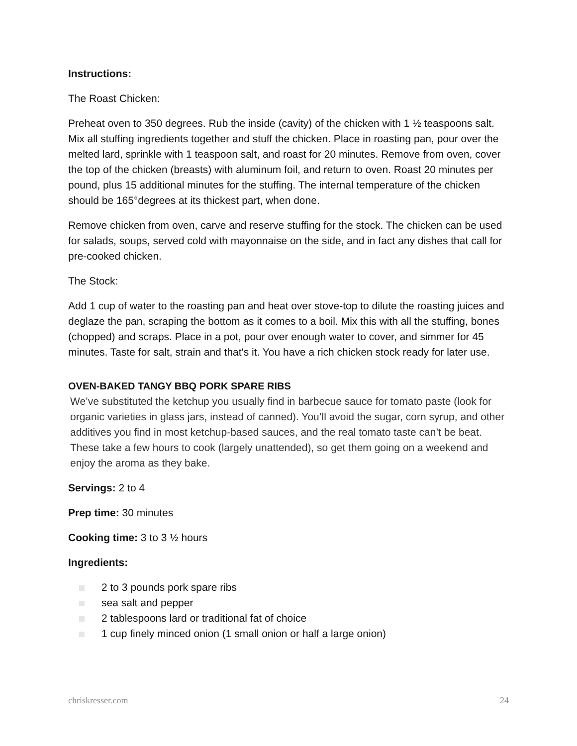Instructions:
The Roast Chicken:
Preheat oven to 350 degrees. Rub the inside (cavity) of the chicken with 1 ½ teaspoons salt. Mix all stuffing ingredients together and stuff the chicken. Place in roasting pan, pour over the melted lard, sprinkle with 1 teaspoon salt, and roast for 20 minutes. Remove from oven, cover the top of the chicken (breasts) with aluminum foil, and return to oven. Roast 20 minutes per pound, plus 15 additional minutes for the stuffing. The internal temperature of the chicken should be 165°degrees at its thickest part, when done.
Remove chicken from oven, carve and reserve stuffing for the stock. The chicken can be used for salads, soups, served cold with mayonnaise on the side, and in fact any dishes that call for pre-cooked chicken.
The Stock:
Add 1 cup of water to the roasting pan and heat over stove-top to dilute the roasting juices and deglaze the pan, scraping the bottom as it comes to a boil. Mix this with all the stuffing, bones (chopped) and scraps. Place in a pot, pour over enough water to cover, and simmer for 45 minutes. Taste for salt, strain and that's it. You have a rich chicken stock ready for later use.
OVEN-BAKED TANGY BBQ PORK SPARE RIBS
We’ve substituted the ketchup you usually find in barbecue sauce for tomato paste (look for organic varieties in glass jars, instead of canned). You’ll avoid the sugar, corn syrup, and other additives you find in most ketchup-based sauces, and the real tomato taste can’t be beat. These take a few hours to cook (largely unattended), so get them going on a weekend and enjoy the aroma as they bake.
Servings: 2 to 4
Prep time: 30 minutes
Cooking time: 3 to 3 ½ hours
Ingredients:
2 to 3 pounds pork spare ribs
sea salt and pepper
2 tablespoons lard or traditional fat of choice
1 cup finely minced onion (1 small onion or half a large onion)
chriskresser.com 24